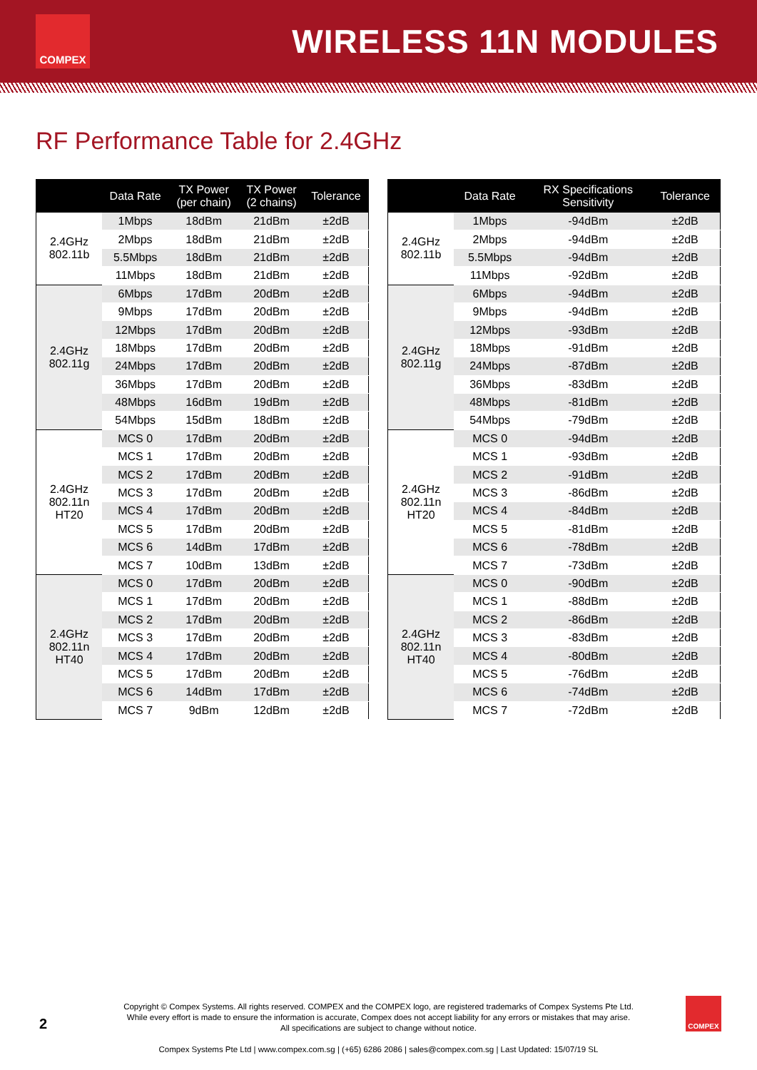COMPEX
WIRELESS 11N MODULES
RF Performance Table for 2.4GHz
| | Data Rate | TX Power (per chain) | TX Power (2 chains) | Tolerance |
| --- | --- | --- | --- | --- |
| 2.4GHz 802.11b | 1Mbps | 18dBm | 21dBm | ±2dB |
| | 2Mbps | 18dBm | 21dBm | ±2dB |
| | 5.5Mbps | 18dBm | 21dBm | ±2dB |
| | 11Mbps | 18dBm | 21dBm | ±2dB |
| 2.4GHz 802.11g | 6Mbps | 17dBm | 20dBm | ±2dB |
| | 9Mbps | 17dBm | 20dBm | ±2dB |
| | 12Mbps | 17dBm | 20dBm | ±2dB |
| | 18Mbps | 17dBm | 20dBm | ±2dB |
| | 24Mbps | 17dBm | 20dBm | ±2dB |
| | 36Mbps | 17dBm | 20dBm | ±2dB |
| | 48Mbps | 16dBm | 19dBm | ±2dB |
| | 54Mbps | 15dBm | 18dBm | ±2dB |
| 2.4GHz 802.11n HT20 | MCS 0 | 17dBm | 20dBm | ±2dB |
| | MCS 1 | 17dBm | 20dBm | ±2dB |
| | MCS 2 | 17dBm | 20dBm | ±2dB |
| | MCS 3 | 17dBm | 20dBm | ±2dB |
| | MCS 4 | 17dBm | 20dBm | ±2dB |
| | MCS 5 | 17dBm | 20dBm | ±2dB |
| | MCS 6 | 14dBm | 17dBm | ±2dB |
| | MCS 7 | 10dBm | 13dBm | ±2dB |
| 2.4GHz 802.11n HT40 | MCS 0 | 17dBm | 20dBm | ±2dB |
| | MCS 1 | 17dBm | 20dBm | ±2dB |
| | MCS 2 | 17dBm | 20dBm | ±2dB |
| | MCS 3 | 17dBm | 20dBm | ±2dB |
| | MCS 4 | 17dBm | 20dBm | ±2dB |
| | MCS 5 | 17dBm | 20dBm | ±2dB |
| | MCS 6 | 14dBm | 17dBm | ±2dB |
| | MCS 7 | 9dBm | 12dBm | ±2dB |
| | Data Rate | RX Specifications Sensitivity | Tolerance |
| --- | --- | --- | --- |
| 2.4GHz 802.11b | 1Mbps | -94dBm | ±2dB |
| | 2Mbps | -94dBm | ±2dB |
| | 5.5Mbps | -94dBm | ±2dB |
| | 11Mbps | -92dBm | ±2dB |
| 2.4GHz 802.11g | 6Mbps | -94dBm | ±2dB |
| | 9Mbps | -94dBm | ±2dB |
| | 12Mbps | -93dBm | ±2dB |
| | 18Mbps | -91dBm | ±2dB |
| | 24Mbps | -87dBm | ±2dB |
| | 36Mbps | -83dBm | ±2dB |
| | 48Mbps | -81dBm | ±2dB |
| | 54Mbps | -79dBm | ±2dB |
| 2.4GHz 802.11n HT20 | MCS 0 | -94dBm | ±2dB |
| | MCS 1 | -93dBm | ±2dB |
| | MCS 2 | -91dBm | ±2dB |
| | MCS 3 | -86dBm | ±2dB |
| | MCS 4 | -84dBm | ±2dB |
| | MCS 5 | -81dBm | ±2dB |
| | MCS 6 | -78dBm | ±2dB |
| | MCS 7 | -73dBm | ±2dB |
| 2.4GHz 802.11n HT40 | MCS 0 | -90dBm | ±2dB |
| | MCS 1 | -88dBm | ±2dB |
| | MCS 2 | -86dBm | ±2dB |
| | MCS 3 | -83dBm | ±2dB |
| | MCS 4 | -80dBm | ±2dB |
| | MCS 5 | -76dBm | ±2dB |
| | MCS 6 | -74dBm | ±2dB |
| | MCS 7 | -72dBm | ±2dB |
2
Copyright © Compex Systems. All rights reserved. COMPEX and the COMPEX logo, are registered trademarks of Compex Systems Pte Ltd.
While every effort is made to ensure the information is accurate, Compex does not accept liability for any errors or mistakes that may arise.
All specifications are subject to change without notice.
Compex Systems Pte Ltd | www.compex.com.sg | (+65) 6286 2086 | sales@compex.com.sg | Last Updated: 15/07/19 SL
COMPEX